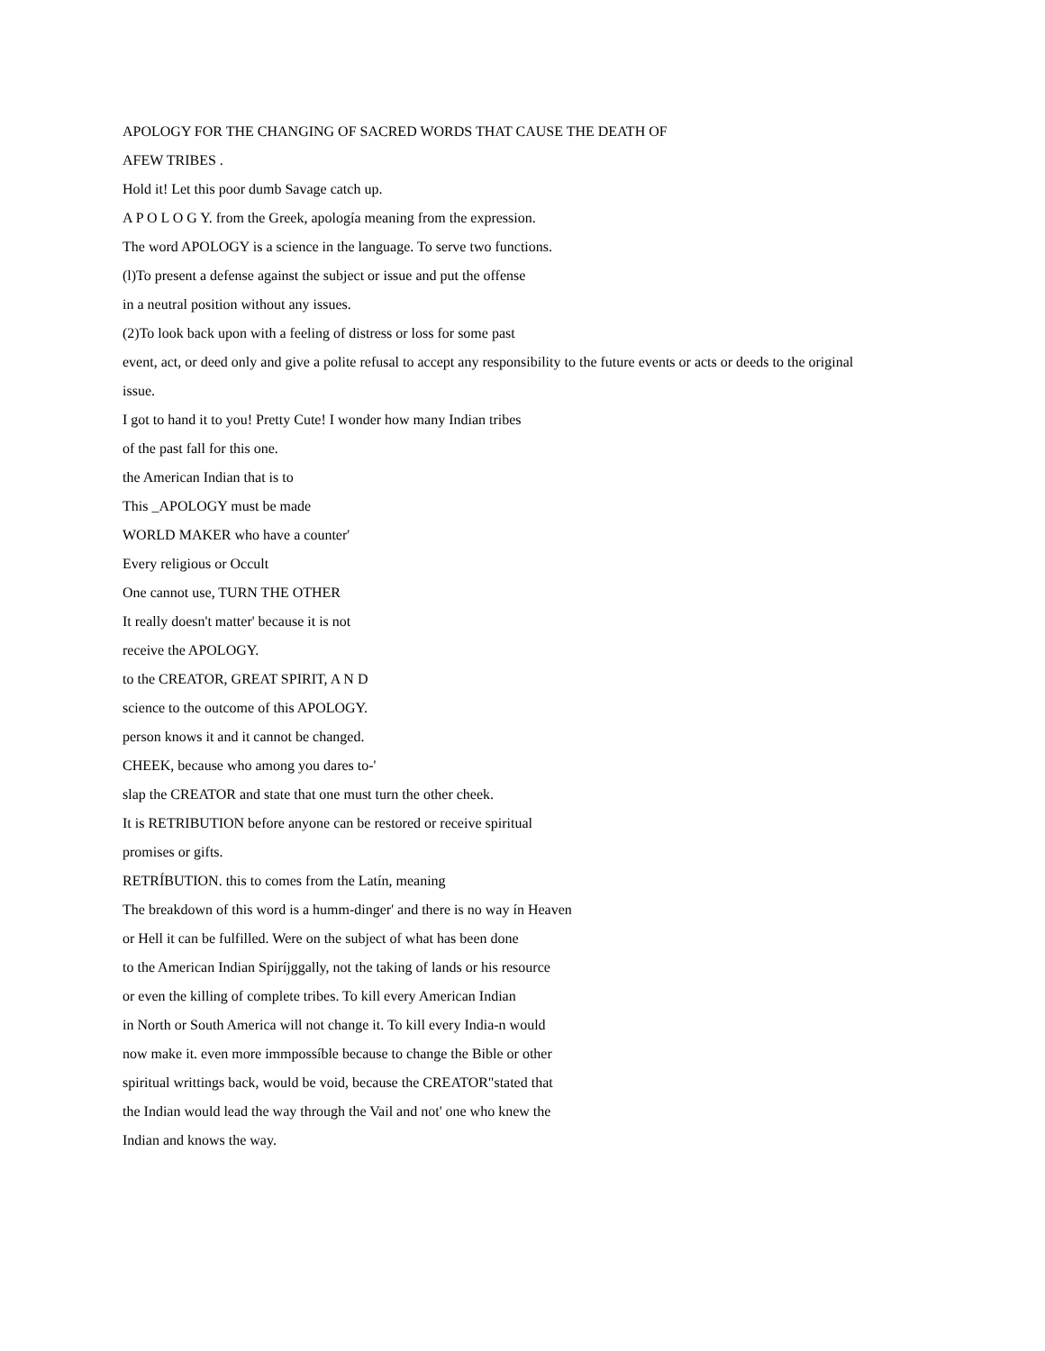APOLOGY FOR THE CHANGING OF SACRED WORDS THAT CAUSE THE DEATH OF
AFEW TRIBES .
Hold it! Let this poor dumb Savage catch up.
A P O L O G Y. from the Greek, apología meaning from the expression.
The word APOLOGY is a science in the language. To serve two functions.
(l)To present a defense against the subject or issue and put the offense
in a neutral position without any issues.
(2)To look back upon with a feeling of distress or loss for some past
event, act, or deed only and give a polite refusal to accept any responsibility to the future events or acts or deeds to the original
issue.
I got to hand it to you! Pretty Cute! I wonder how many Indian tribes
of the past fall for this one.
the American Indian that is to
This _APOLOGY must be made
WORLD MAKER who have a counter'
Every religious or Occult
One cannot use, TURN THE OTHER
It really doesn't matter' because it is not
receive the APOLOGY.
to the CREATOR, GREAT SPIRIT, A N D
science to the outcome of this APOLOGY.
person knows it and it cannot be changed.
CHEEK, because who among you dares to-'
slap the CREATOR and state that one must turn the other cheek.
It is RETRIBUTION before anyone can be restored or receive spiritual
promises or gifts.
RETRÍBUTION. this to comes from the Latín, meaning
The breakdown of this word is a humm-dinger' and there is no way ín Heaven
or Hell it can be fulfilled. Were on the subject of what has been done
to the American Indian Spiríjggally, not the taking of lands or his resource
or even the killing of complete tribes. To kill every American Indian
in North or South America will not change it. To kill every India-n would
now make it. even more immpossíble because to change the Bible or other
spiritual writtings back, would be void, because the CREATOR"stated that
the Indian would lead the way through the Vail and not' one who knew the
Indian and knows the way.